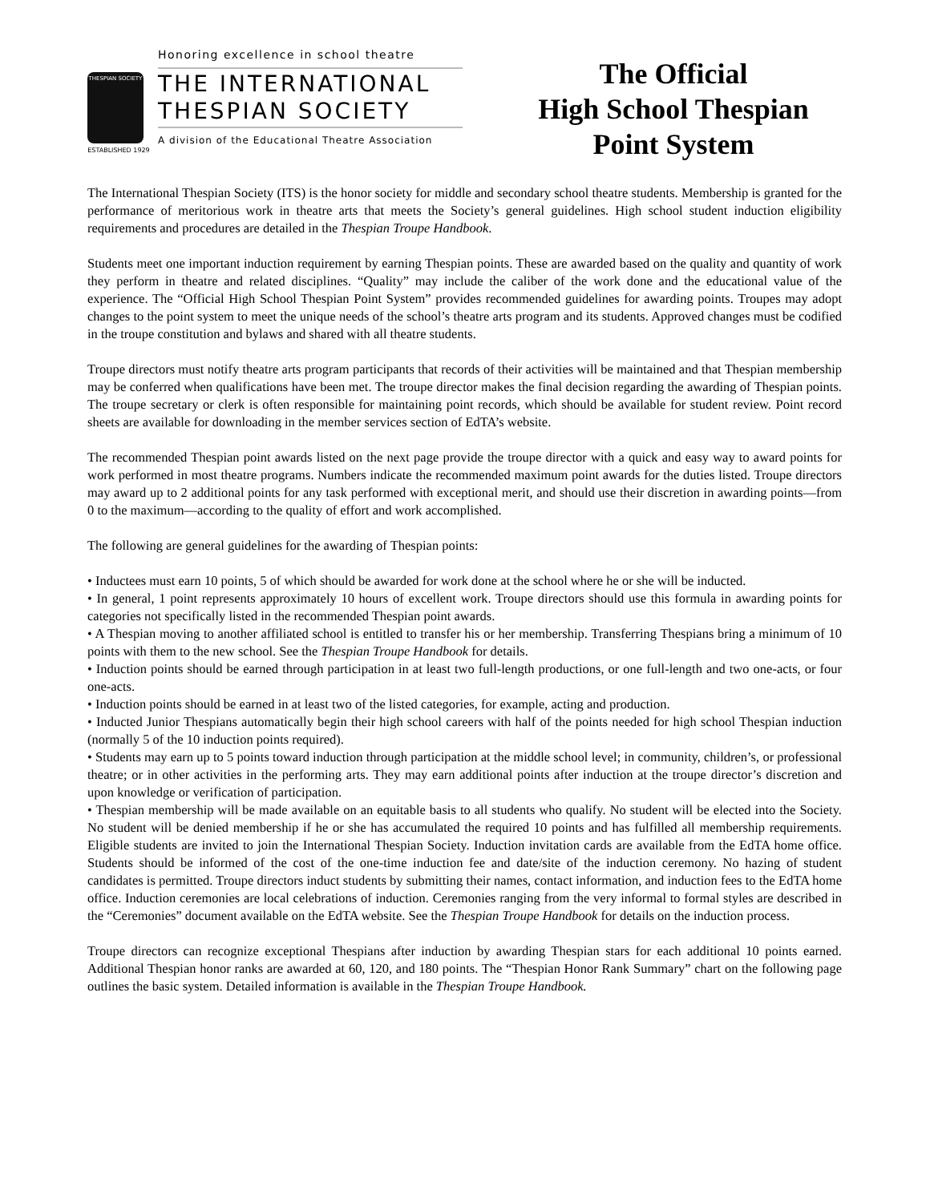THESPIAN SOCIETY
ESTABLISHED 1929
Honoring excellence in school theatre
THE INTERNATIONAL
THESPIAN SOCIETY
A division of the Educational Theatre Association
The Official
High School Thespian
Point System
The International Thespian Society (ITS) is the honor society for middle and secondary school theatre students. Membership is granted for the performance of meritorious work in theatre arts that meets the Society’s general guidelines. High school student induction eligibility requirements and procedures are detailed in the Thespian Troupe Handbook.
Students meet one important induction requirement by earning Thespian points. These are awarded based on the quality and quantity of work they perform in theatre and related disciplines. “Quality” may include the caliber of the work done and the educational value of the experience. The “Official High School Thespian Point System” provides recommended guidelines for awarding points. Troupes may adopt changes to the point system to meet the unique needs of the school’s theatre arts program and its students. Approved changes must be codified in the troupe constitution and bylaws and shared with all theatre students.
Troupe directors must notify theatre arts program participants that records of their activities will be maintained and that Thespian membership may be conferred when qualifications have been met. The troupe director makes the final decision regarding the awarding of Thespian points. The troupe secretary or clerk is often responsible for maintaining point records, which should be available for student review. Point record sheets are available for downloading in the member services section of EdTA’s website.
The recommended Thespian point awards listed on the next page provide the troupe director with a quick and easy way to award points for work performed in most theatre programs. Numbers indicate the recommended maximum point awards for the duties listed. Troupe directors may award up to 2 additional points for any task performed with exceptional merit, and should use their discretion in awarding points—from 0 to the maximum—according to the quality of effort and work accomplished.
The following are general guidelines for the awarding of Thespian points:
• Inductees must earn 10 points, 5 of which should be awarded for work done at the school where he or she will be inducted.
• In general, 1 point represents approximately 10 hours of excellent work. Troupe directors should use this formula in awarding points for categories not specifically listed in the recommended Thespian point awards.
• A Thespian moving to another affiliated school is entitled to transfer his or her membership. Transferring Thespians bring a minimum of 10 points with them to the new school. See the Thespian Troupe Handbook for details.
• Induction points should be earned through participation in at least two full-length productions, or one full-length and two one-acts, or four one-acts.
• Induction points should be earned in at least two of the listed categories, for example, acting and production.
• Inducted Junior Thespians automatically begin their high school careers with half of the points needed for high school Thespian induction (normally 5 of the 10 induction points required).
• Students may earn up to 5 points toward induction through participation at the middle school level; in community, children’s, or professional theatre; or in other activities in the performing arts. They may earn additional points after induction at the troupe director’s discretion and upon knowledge or verification of participation.
• Thespian membership will be made available on an equitable basis to all students who qualify. No student will be elected into the Society. No student will be denied membership if he or she has accumulated the required 10 points and has fulfilled all membership requirements. Eligible students are invited to join the International Thespian Society. Induction invitation cards are available from the EdTA home office. Students should be informed of the cost of the one-time induction fee and date/site of the induction ceremony. No hazing of student candidates is permitted. Troupe directors induct students by submitting their names, contact information, and induction fees to the EdTA home office. Induction ceremonies are local celebrations of induction. Ceremonies ranging from the very informal to formal styles are described in the “Ceremonies” document available on the EdTA website. See the Thespian Troupe Handbook for details on the induction process.
Troupe directors can recognize exceptional Thespians after induction by awarding Thespian stars for each additional 10 points earned. Additional Thespian honor ranks are awarded at 60, 120, and 180 points. The “Thespian Honor Rank Summary” chart on the following page outlines the basic system. Detailed information is available in the Thespian Troupe Handbook.